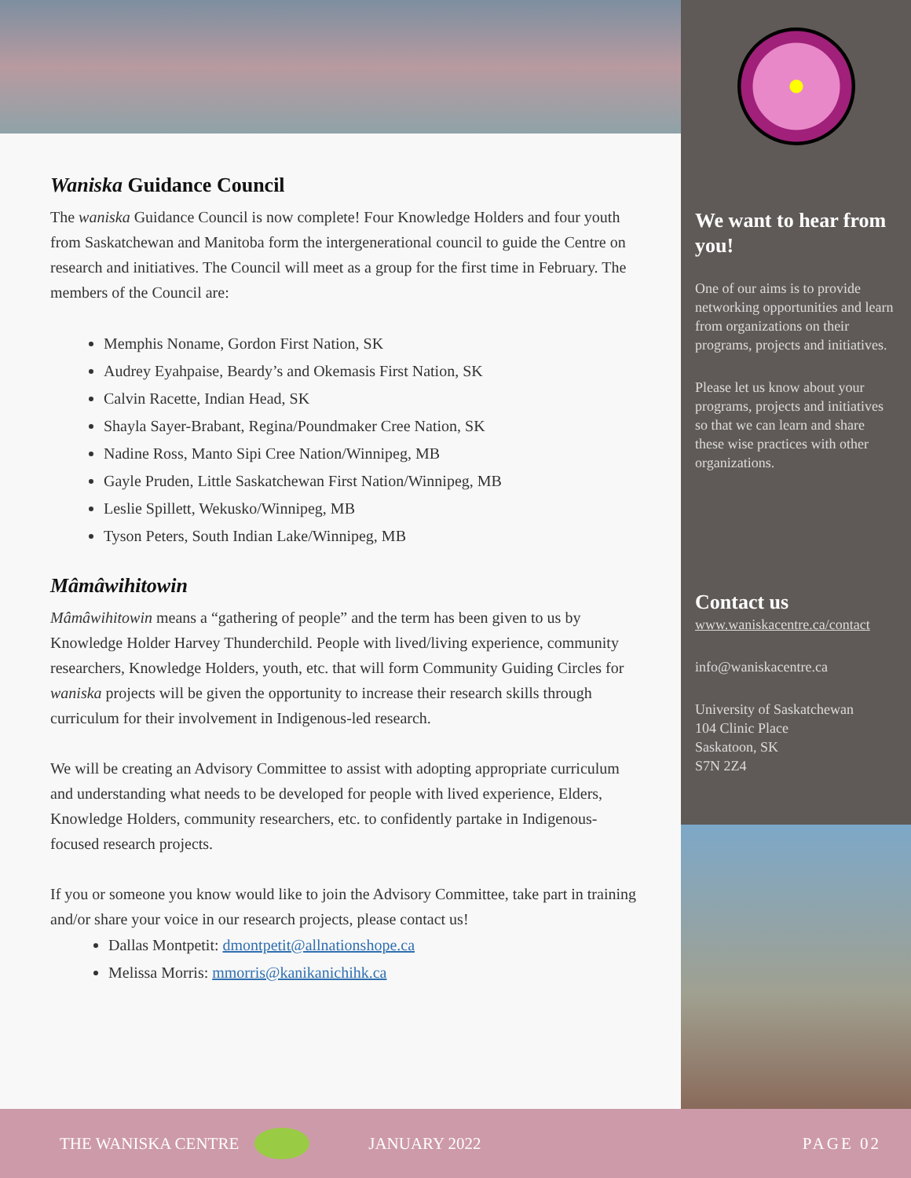Waniska Guidance Council
The waniska Guidance Council is now complete! Four Knowledge Holders and four youth from Saskatchewan and Manitoba form the intergenerational council to guide the Centre on research and initiatives. The Council will meet as a group for the first time in February. The members of the Council are:
Memphis Noname, Gordon First Nation, SK
Audrey Eyahpaise, Beardy’s and Okemasis First Nation, SK
Calvin Racette, Indian Head, SK
Shayla Sayer-Brabant, Regina/Poundmaker Cree Nation, SK
Nadine Ross, Manto Sipi Cree Nation/Winnipeg, MB
Gayle Pruden, Little Saskatchewan First Nation/Winnipeg, MB
Leslie Spillett, Wekusko/Winnipeg, MB
Tyson Peters, South Indian Lake/Winnipeg, MB
Mâmâwihitowin
Mâmâwihitowin means a “gathering of people” and the term has been given to us by Knowledge Holder Harvey Thunderchild. People with lived/living experience, community researchers, Knowledge Holders, youth, etc. that will form Community Guiding Circles for waniska projects will be given the opportunity to increase their research skills through curriculum for their involvement in Indigenous-led research.
We will be creating an Advisory Committee to assist with adopting appropriate curriculum and understanding what needs to be developed for people with lived experience, Elders, Knowledge Holders, community researchers, etc. to confidently partake in Indigenous-focused research projects.
If you or someone you know would like to join the Advisory Committee, take part in training and/or share your voice in our research projects, please contact us!
Dallas Montpetit: dmontpetit@allnationshope.ca
Melissa Morris: mmorris@kanikanichihk.ca
We want to hear from you!
One of our aims is to provide networking opportunities and learn from organizations on their programs, projects and initiatives.
Please let us know about your programs, projects and initiatives so that we can learn and share these wise practices with other organizations.
Contact us
www.waniskacentre.ca/contact
info@waniskacentre.ca
University of Saskatchewan
104 Clinic Place
Saskatoon, SK
S7N 2Z4
THE WANISKA CENTRE JANUARY 2022 PAGE 02